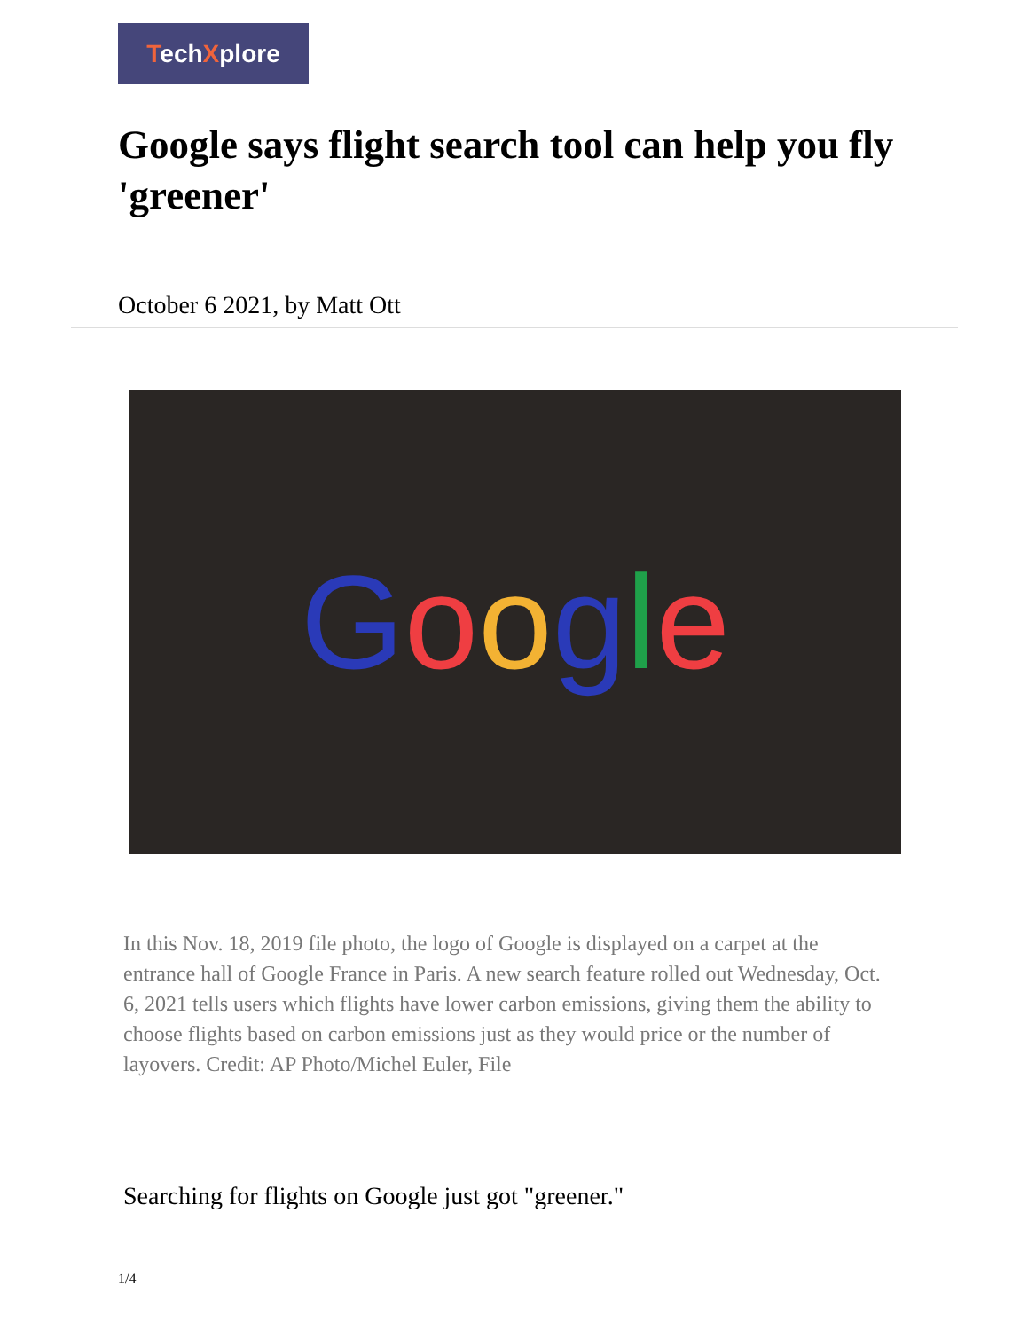TechXplore
Google says flight search tool can help you fly 'greener'
October 6 2021, by Matt Ott
Google
In this Nov. 18, 2019 file photo, the logo of Google is displayed on a carpet at the entrance hall of Google France in Paris. A new search feature rolled out Wednesday, Oct. 6, 2021 tells users which flights have lower carbon emissions, giving them the ability to choose flights based on carbon emissions just as they would price or the number of layovers. Credit: AP Photo/Michel Euler, File
Searching for flights on Google just got "greener."
1/4